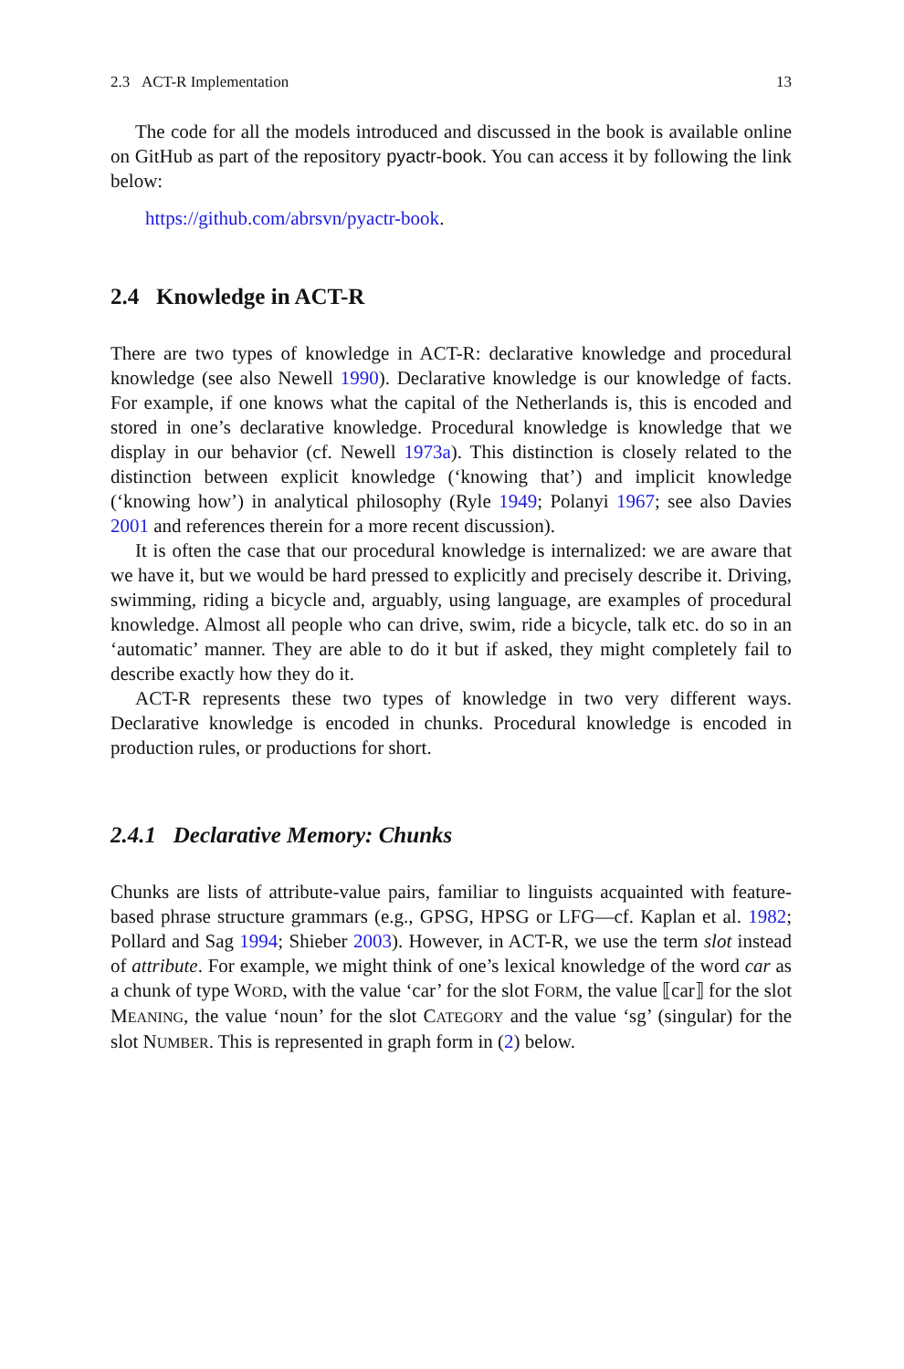2.3 ACT-R Implementation 13
The code for all the models introduced and discussed in the book is available online on GitHub as part of the repository pyactr-book. You can access it by following the link below:
https://github.com/abrsvn/pyactr-book.
2.4 Knowledge in ACT-R
There are two types of knowledge in ACT-R: declarative knowledge and procedural knowledge (see also Newell 1990). Declarative knowledge is our knowledge of facts. For example, if one knows what the capital of the Netherlands is, this is encoded and stored in one’s declarative knowledge. Procedural knowledge is knowledge that we display in our behavior (cf. Newell 1973a). This distinction is closely related to the distinction between explicit knowledge (‘knowing that’) and implicit knowledge (‘knowing how’) in analytical philosophy (Ryle 1949; Polanyi 1967; see also Davies 2001 and references therein for a more recent discussion).
It is often the case that our procedural knowledge is internalized: we are aware that we have it, but we would be hard pressed to explicitly and precisely describe it. Driving, swimming, riding a bicycle and, arguably, using language, are examples of procedural knowledge. Almost all people who can drive, swim, ride a bicycle, talk etc. do so in an ‘automatic’ manner. They are able to do it but if asked, they might completely fail to describe exactly how they do it.
ACT-R represents these two types of knowledge in two very different ways. Declarative knowledge is encoded in chunks. Procedural knowledge is encoded in production rules, or productions for short.
2.4.1 Declarative Memory: Chunks
Chunks are lists of attribute-value pairs, familiar to linguists acquainted with feature-based phrase structure grammars (e.g., GPSG, HPSG or LFG—cf. Kaplan et al. 1982; Pollard and Sag 1994; Shieber 2003). However, in ACT-R, we use the term slot instead of attribute. For example, we might think of one’s lexical knowledge of the word car as a chunk of type WORD, with the value ‘car’ for the slot FORM, the value ⟦car⟧ for the slot MEANING, the value ‘noun’ for the slot CATEGORY and the value ‘sg’ (singular) for the slot NUMBER. This is represented in graph form in (2) below.